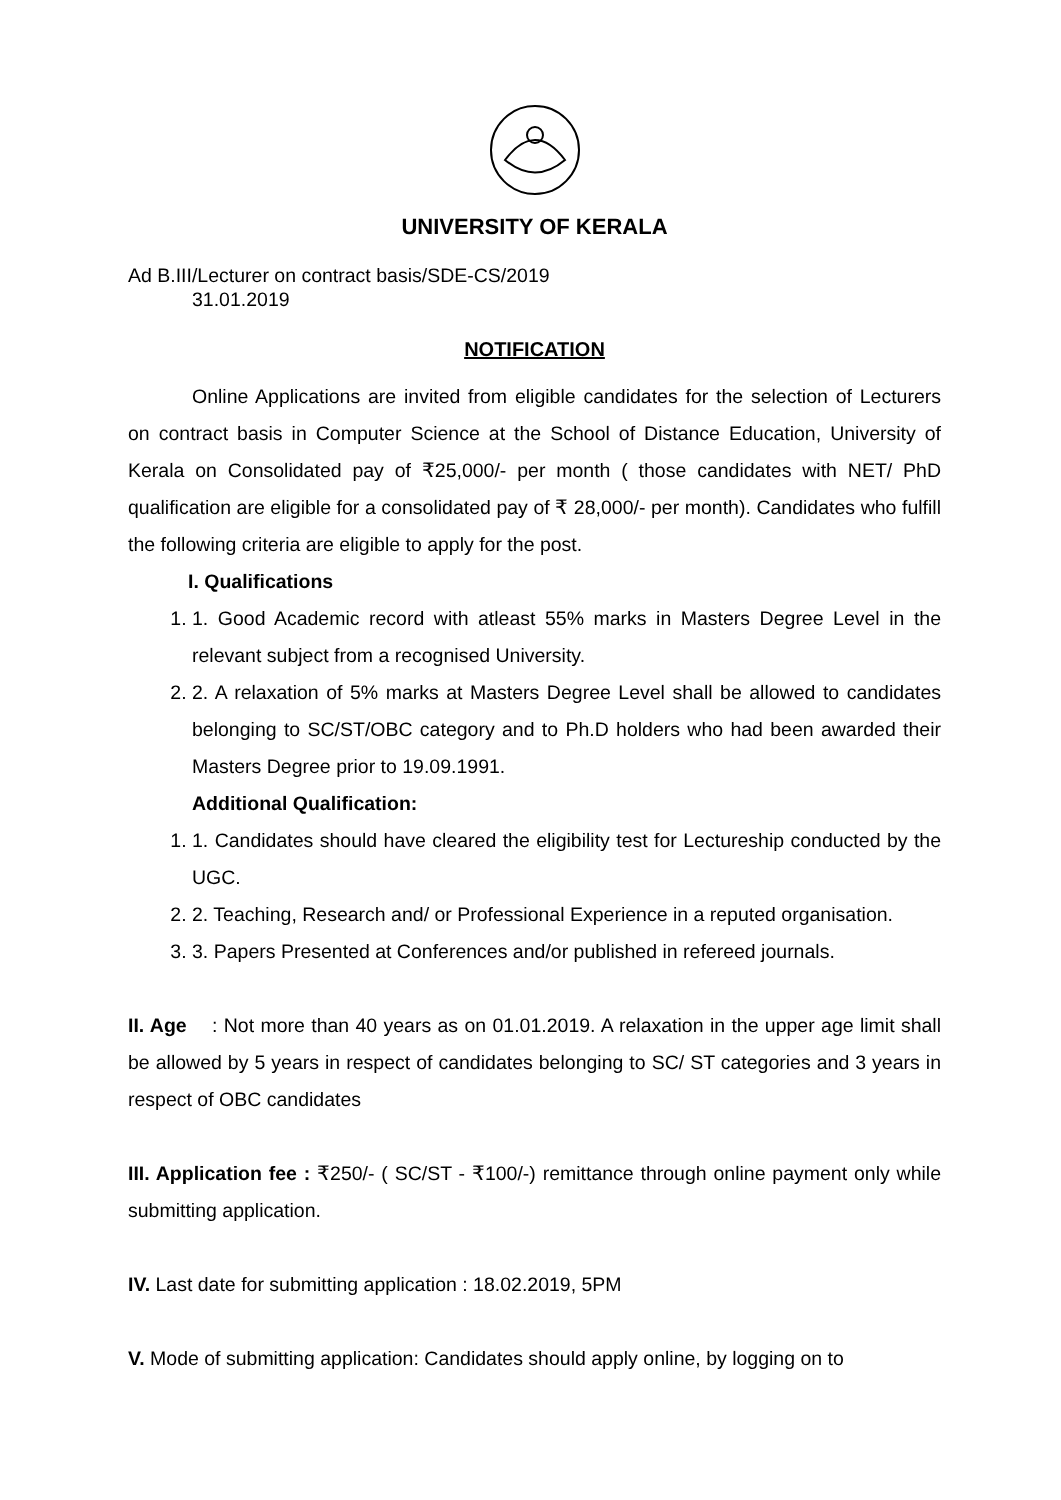UNIVERSITY OF KERALA
Ad B.III/Lecturer on contract basis/SDE-CS/2019
31.01.2019
NOTIFICATION
Online Applications are invited from eligible candidates for the selection of Lecturers on contract basis in Computer Science at the School of Distance Education, University of Kerala on Consolidated pay of ₹25,000/- per month ( those candidates with NET/ PhD qualification are eligible for a consolidated pay of ₹ 28,000/- per month). Candidates who fulfill the following criteria are eligible to apply for the post.
I. Qualifications
1. 1. Good Academic record with atleast 55% marks in Masters Degree Level in the relevant subject from a recognised University.
2. 2. A relaxation of 5% marks at Masters Degree Level shall be allowed to candidates belonging to SC/ST/OBC category and to Ph.D holders who had been awarded their Masters Degree prior to 19.09.1991.
Additional Qualification:
1. 1. Candidates should have cleared the eligibility test for Lectureship conducted by the UGC.
2. 2. Teaching, Research and/ or Professional Experience in a reputed organisation.
3. 3. Papers Presented at Conferences and/or published in refereed journals.
II. Age : Not more than 40 years as on 01.01.2019. A relaxation in the upper age limit shall be allowed by 5 years in respect of candidates belonging to SC/ ST categories and 3 years in respect of OBC candidates
III. Application fee : ₹250/- ( SC/ST - ₹100/-) remittance through online payment only while submitting application.
IV. Last date for submitting application : 18.02.2019, 5PM
V. Mode of submitting application: Candidates should apply online, by logging on to